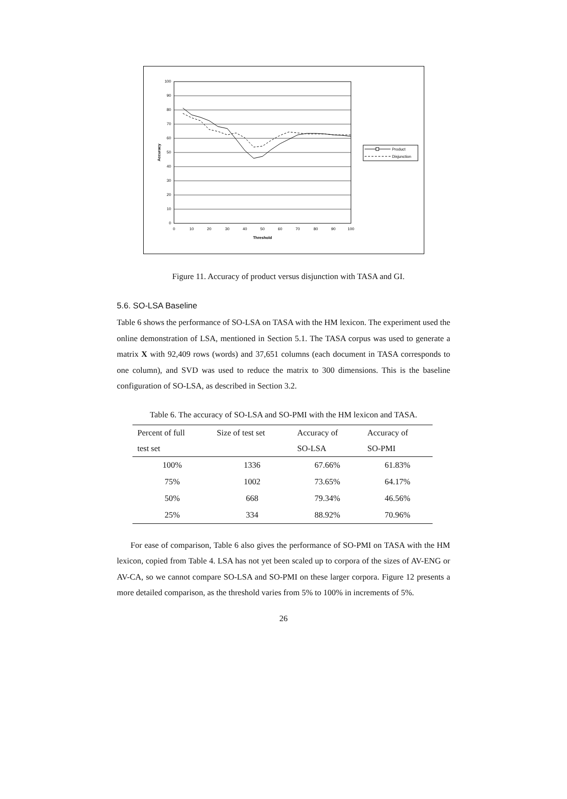100
90
80
70
60
50
40
30
20
10
0
0
10
20
30
40
50
60
70
80
90
100
Threshold
Accuracy
Product
Disjunction
Figure 11. Accuracy of product versus disjunction with TASA and GI.
5.6. SO-LSA Baseline
Table 6 shows the performance of SO-LSA on TASA with the HM lexicon. The experiment used the online demonstration of LSA, mentioned in Section 5.1. The TASA corpus was used to generate a matrix X with 92,409 rows (words) and 37,651 columns (each document in TASA corresponds to one column), and SVD was used to reduce the matrix to 300 dimensions. This is the baseline configuration of SO-LSA, as described in Section 3.2.
Table 6. The accuracy of SO-LSA and SO-PMI with the HM lexicon and TASA.
| Percent of full | Size of test set | Accuracy of | Accuracy of |
| --- | --- | --- | --- |
| test set | | SO-LSA | SO-PMI |
| 100% | 1336 | 67.66% | 61.83% |
| 75% | 1002 | 73.65% | 64.17% |
| 50% | 668 | 79.34% | 46.56% |
| 25% | 334 | 88.92% | 70.96% |
For ease of comparison, Table 6 also gives the performance of SO-PMI on TASA with the HM lexicon, copied from Table 4. LSA has not yet been scaled up to corpora of the sizes of AV-ENG or AV-CA, so we cannot compare SO-LSA and SO-PMI on these larger corpora. Figure 12 presents a more detailed comparison, as the threshold varies from 5% to 100% in increments of 5%.
26